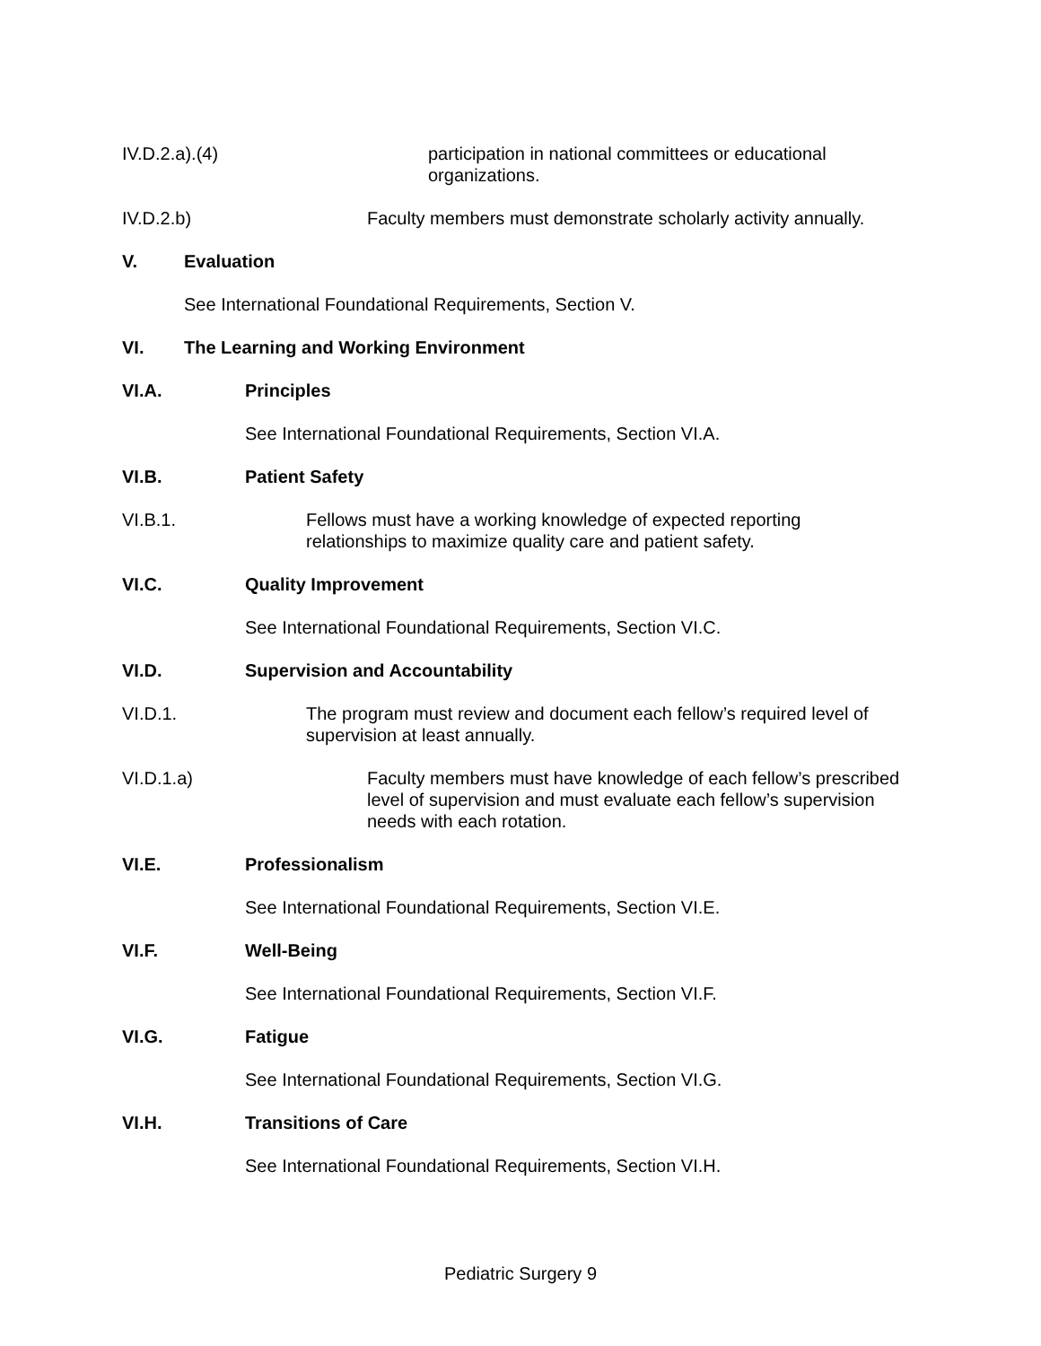IV.D.2.a).(4) participation in national committees or educational organizations.
IV.D.2.b) Faculty members must demonstrate scholarly activity annually.
V. Evaluation
See International Foundational Requirements, Section V.
VI. The Learning and Working Environment
VI.A. Principles
See International Foundational Requirements, Section VI.A.
VI.B. Patient Safety
VI.B.1. Fellows must have a working knowledge of expected reporting relationships to maximize quality care and patient safety.
VI.C. Quality Improvement
See International Foundational Requirements, Section VI.C.
VI.D. Supervision and Accountability
VI.D.1. The program must review and document each fellow’s required level of supervision at least annually.
VI.D.1.a) Faculty members must have knowledge of each fellow’s prescribed level of supervision and must evaluate each fellow’s supervision needs with each rotation.
VI.E. Professionalism
See International Foundational Requirements, Section VI.E.
VI.F. Well-Being
See International Foundational Requirements, Section VI.F.
VI.G. Fatigue
See International Foundational Requirements, Section VI.G.
VI.H. Transitions of Care
See International Foundational Requirements, Section VI.H.
Pediatric Surgery 9